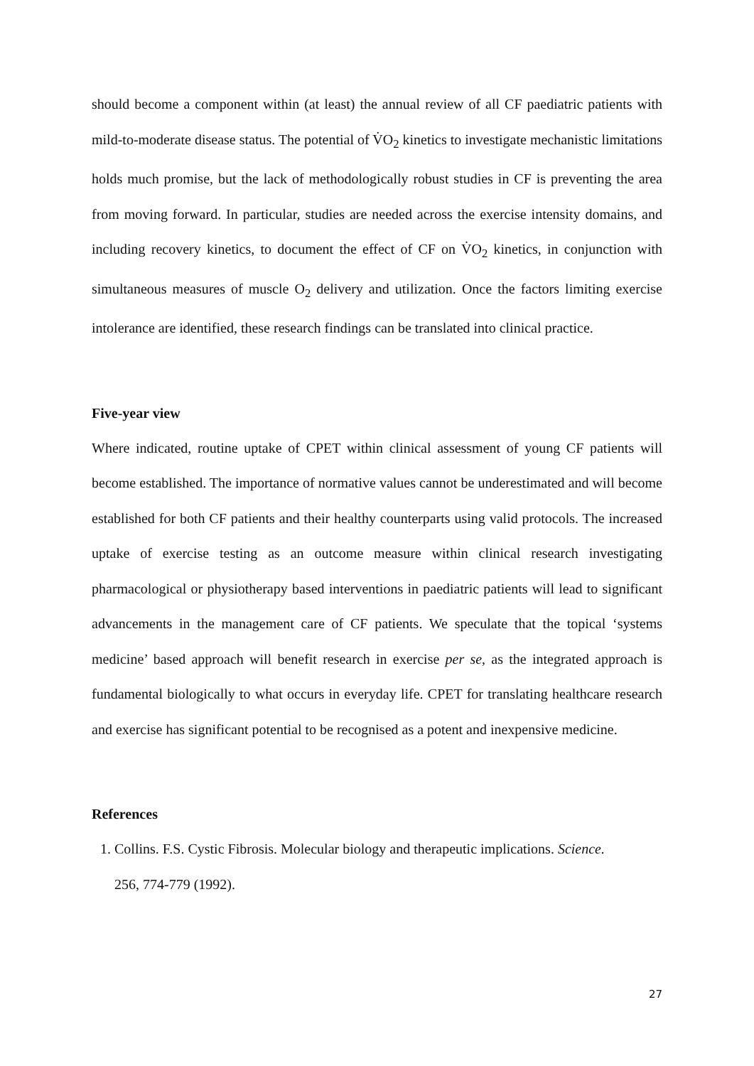should become a component within (at least) the annual review of all CF paediatric patients with mild-to-moderate disease status. The potential of V̇O<sub>2</sub> kinetics to investigate mechanistic limitations holds much promise, but the lack of methodologically robust studies in CF is preventing the area from moving forward. In particular, studies are needed across the exercise intensity domains, and including recovery kinetics, to document the effect of CF on V̇O<sub>2</sub> kinetics, in conjunction with simultaneous measures of muscle O<sub>2</sub> delivery and utilization. Once the factors limiting exercise intolerance are identified, these research findings can be translated into clinical practice.
Five-year view
Where indicated, routine uptake of CPET within clinical assessment of young CF patients will become established. The importance of normative values cannot be underestimated and will become established for both CF patients and their healthy counterparts using valid protocols. The increased uptake of exercise testing as an outcome measure within clinical research investigating pharmacological or physiotherapy based interventions in paediatric patients will lead to significant advancements in the management care of CF patients. We speculate that the topical ‘systems medicine’ based approach will benefit research in exercise per se, as the integrated approach is fundamental biologically to what occurs in everyday life. CPET for translating healthcare research and exercise has significant potential to be recognised as a potent and inexpensive medicine.
References
1. Collins. F.S. Cystic Fibrosis. Molecular biology and therapeutic implications. Science.
256, 774-779 (1992).
27